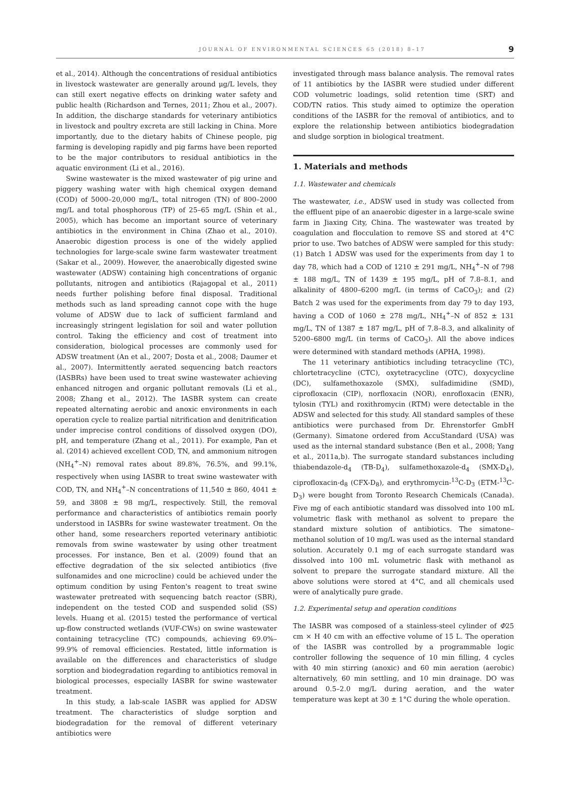JOURNAL OF ENVIRONMENTAL SCIENCES 65 (2018) 8–17 9
et al., 2014). Although the concentrations of residual antibiotics in livestock wastewater are generally around μg/L levels, they can still exert negative effects on drinking water safety and public health (Richardson and Ternes, 2011; Zhou et al., 2007). In addition, the discharge standards for veterinary antibiotics in livestock and poultry excreta are still lacking in China. More importantly, due to the dietary habits of Chinese people, pig farming is developing rapidly and pig farms have been reported to be the major contributors to residual antibiotics in the aquatic environment (Li et al., 2016).
Swine wastewater is the mixed wastewater of pig urine and piggery washing water with high chemical oxygen demand (COD) of 5000–20,000 mg/L, total nitrogen (TN) of 800–2000 mg/L and total phosphorous (TP) of 25–65 mg/L (Shin et al., 2005), which has become an important source of veterinary antibiotics in the environment in China (Zhao et al., 2010). Anaerobic digestion process is one of the widely applied technologies for large-scale swine farm wastewater treatment (Sakar et al., 2009). However, the anaerobically digested swine wastewater (ADSW) containing high concentrations of organic pollutants, nitrogen and antibiotics (Rajagopal et al., 2011) needs further polishing before final disposal. Traditional methods such as land spreading cannot cope with the huge volume of ADSW due to lack of sufficient farmland and increasingly stringent legislation for soil and water pollution control. Taking the efficiency and cost of treatment into consideration, biological processes are commonly used for ADSW treatment (An et al., 2007; Dosta et al., 2008; Daumer et al., 2007). Intermittently aerated sequencing batch reactors (IASBRs) have been used to treat swine wastewater achieving enhanced nitrogen and organic pollutant removals (Li et al., 2008; Zhang et al., 2012). The IASBR system can create repeated alternating aerobic and anoxic environments in each operation cycle to realize partial nitrification and denitrification under imprecise control conditions of dissolved oxygen (DO), pH, and temperature (Zhang et al., 2011). For example, Pan et al. (2014) achieved excellent COD, TN, and ammonium nitrogen (NH<sub>4</sub><sup>+</sup>–N) removal rates about 89.8%, 76.5%, and 99.1%, respectively when using IASBR to treat swine wastewater with COD, TN, and NH<sub>4</sub><sup>+</sup>–N concentrations of 11,540 ± 860, 4041 ± 59, and 3808 ± 98 mg/L, respectively. Still, the removal performance and characteristics of antibiotics remain poorly understood in IASBRs for swine wastewater treatment. On the other hand, some researchers reported veterinary antibiotic removals from swine wastewater by using other treatment processes. For instance, Ben et al. (2009) found that an effective degradation of the six selected antibiotics (five sulfonamides and one microcline) could be achieved under the optimum condition by using Fenton's reagent to treat swine wastewater pretreated with sequencing batch reactor (SBR), independent on the tested COD and suspended solid (SS) levels. Huang et al. (2015) tested the performance of vertical up-flow constructed wetlands (VUF-CWs) on swine wastewater containing tetracycline (TC) compounds, achieving 69.0%–99.9% of removal efficiencies. Restated, little information is available on the differences and characteristics of sludge sorption and biodegradation regarding to antibiotics removal in biological processes, especially IASBR for swine wastewater treatment.
In this study, a lab-scale IASBR was applied for ADSW treatment. The characteristics of sludge sorption and biodegradation for the removal of different veterinary antibiotics were
investigated through mass balance analysis. The removal rates of 11 antibiotics by the IASBR were studied under different COD volumetric loadings, solid retention time (SRT) and COD/TN ratios. This study aimed to optimize the operation conditions of the IASBR for the removal of antibiotics, and to explore the relationship between antibiotics biodegradation and sludge sorption in biological treatment.
1. Materials and methods
1.1. Wastewater and chemicals
The wastewater, i.e., ADSW used in study was collected from the effluent pipe of an anaerobic digester in a large-scale swine farm in Jiaxing City, China. The wastewater was treated by coagulation and flocculation to remove SS and stored at 4°C prior to use. Two batches of ADSW were sampled for this study: (1) Batch 1 ADSW was used for the experiments from day 1 to day 78, which had a COD of 1210 ± 291 mg/L, NH<sub>4</sub><sup>+</sup>–N of 798 ± 188 mg/L, TN of 1439 ± 195 mg/L, pH of 7.8–8.1, and alkalinity of 4800–6200 mg/L (in terms of CaCO<sub>3</sub>); and (2) Batch 2 was used for the experiments from day 79 to day 193, having a COD of 1060 ± 278 mg/L, NH<sub>4</sub><sup>+</sup>–N of 852 ± 131 mg/L, TN of 1387 ± 187 mg/L, pH of 7.8–8.3, and alkalinity of 5200–6800 mg/L (in terms of CaCO<sub>3</sub>). All the above indices were determined with standard methods (APHA, 1998).
The 11 veterinary antibiotics including tetracycline (TC), chlortetracycline (CTC), oxytetracycline (OTC), doxycycline (DC), sulfamethoxazole (SMX), sulfadimidine (SMD), ciprofloxacin (CIP), norfloxacin (NOR), enrofloxacin (ENR), tylosin (TYL) and roxithromycin (RTM) were detectable in the ADSW and selected for this study. All standard samples of these antibiotics were purchased from Dr. Ehrenstorfer GmbH (Germany). Simatone ordered from AccuStandard (USA) was used as the internal standard substance (Ben et al., 2008; Yang et al., 2011a,b). The surrogate standard substances including thiabendazole-d<sub>4</sub> (TB-D<sub>4</sub>), sulfamethoxazole-d<sub>4</sub> (SMX-D<sub>4</sub>), ciprofloxacin-d<sub>8</sub> (CFX-D<sub>8</sub>), and erythromycin-<sup>13</sup>C-D<sub>3</sub> (ETM-<sup>13</sup>C-D<sub>3</sub>) were bought from Toronto Research Chemicals (Canada). Five mg of each antibiotic standard was dissolved into 100 mL volumetric flask with methanol as solvent to prepare the standard mixture solution of antibiotics. The simatone–methanol solution of 10 mg/L was used as the internal standard solution. Accurately 0.1 mg of each surrogate standard was dissolved into 100 mL volumetric flask with methanol as solvent to prepare the surrogate standard mixture. All the above solutions were stored at 4°C, and all chemicals used were of analytically pure grade.
1.2. Experimental setup and operation conditions
The IASBR was composed of a stainless-steel cylinder of Φ25 cm × H 40 cm with an effective volume of 15 L. The operation of the IASBR was controlled by a programmable logic controller following the sequence of 10 min filling, 4 cycles with 40 min stirring (anoxic) and 60 min aeration (aerobic) alternatively, 60 min settling, and 10 min drainage. DO was around 0.5–2.0 mg/L during aeration, and the water temperature was kept at 30 ± 1°C during the whole operation.